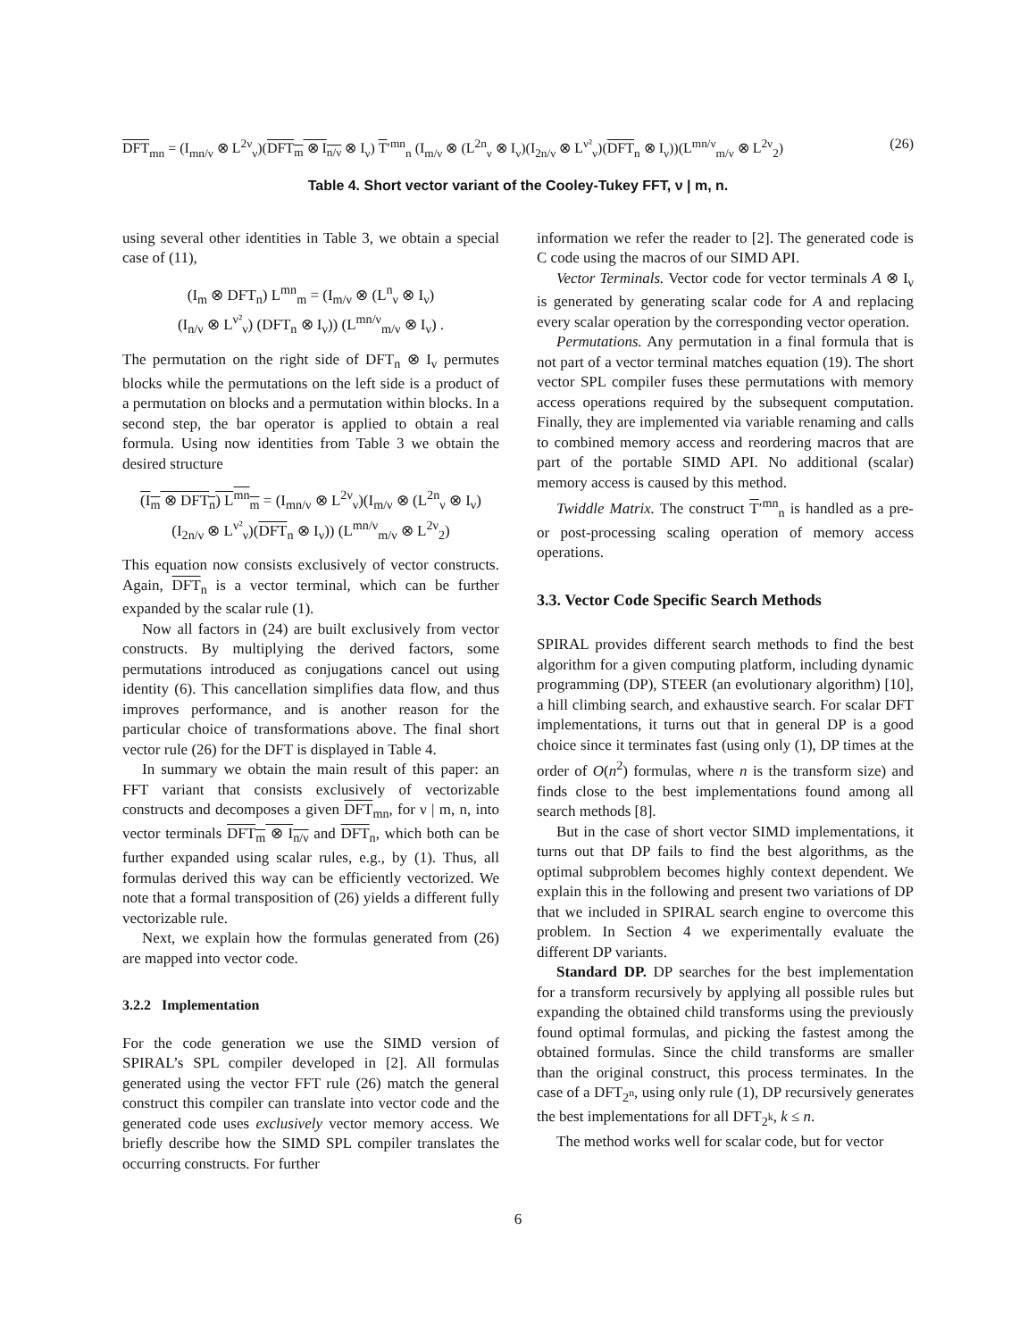DFT<sub>mn</sub> = (I<sub>mn/ν</sub> ⊗ L<sup>2ν</sup><sub>ν</sub>)(DFT<sub>m</sub> ⊗ I<sub>n/ν</sub> ⊗ I<sub>ν</sub>) T′<sup>mn</sup><sub>n</sub> (I<sub>m/ν</sub> ⊗ (L<sup>2n</sup><sub>ν</sub> ⊗ I<sub>ν</sub>)(I<sub>2n/ν</sub> ⊗ L<sup>ν²</sup><sub>ν</sub>)(DFT<sub>n</sub> ⊗ I<sub>ν</sub>))(L<sup>mn/ν</sup><sub>m/ν</sub> ⊗ L<sup>2ν</sup><sub>2</sub>) (26)
Table 4. Short vector variant of the Cooley-Tukey FFT, ν | m, n.
using several other identities in Table 3, we obtain a special case of (11),
(I<sub>m</sub> ⊗ DFT<sub>n</sub>) L<sup>mn</sup><sub>m</sub> = (I<sub>m/ν</sub> ⊗ (L<sup>n</sup><sub>ν</sub> ⊗ I<sub>ν</sub>)
(I<sub>n/ν</sub> ⊗ L<sup>ν²</sup><sub>ν</sub>) (DFT<sub>n</sub> ⊗ I<sub>ν</sub>)) (L<sup>mn/ν</sup><sub>m/ν</sub> ⊗ I<sub>ν</sub>) .
The permutation on the right side of DFT<sub>n</sub> ⊗ I<sub>ν</sub> permutes blocks while the permutations on the left side is a product of a permutation on blocks and a permutation within blocks. In a second step, the bar operator is applied to obtain a real formula. Using now identities from Table 3 we obtain the desired structure
(I<sub>m</sub> ⊗ DFT<sub>n</sub>) L<sup>mn</sup><sub>m</sub> = (I<sub>mn/ν</sub> ⊗ L<sup>2ν</sup><sub>ν</sub>)(I<sub>m/ν</sub> ⊗ (L<sup>2n</sup><sub>ν</sub> ⊗ I<sub>ν</sub>)
(I<sub>2n/ν</sub> ⊗ L<sup>ν²</sup><sub>ν</sub>)(DFT<sub>n</sub> ⊗ I<sub>ν</sub>)) (L<sup>mn/ν</sup><sub>m/ν</sub> ⊗ L<sup>2ν</sup><sub>2</sub>)
This equation now consists exclusively of vector constructs. Again, DFT<sub>n</sub> is a vector terminal, which can be further expanded by the scalar rule (1).
Now all factors in (24) are built exclusively from vector constructs. By multiplying the derived factors, some permutations introduced as conjugations cancel out using identity (6). This cancellation simplifies data flow, and thus improves performance, and is another reason for the particular choice of transformations above. The final short vector rule (26) for the DFT is displayed in Table 4.
In summary we obtain the main result of this paper: an FFT variant that consists exclusively of vectorizable constructs and decomposes a given DFT<sub>mn</sub>, for ν | m, n, into vector terminals DFT<sub>m</sub> ⊗ I<sub>n/ν</sub> and DFT<sub>n</sub>, which both can be further expanded using scalar rules, e.g., by (1). Thus, all formulas derived this way can be efficiently vectorized. We note that a formal transposition of (26) yields a different fully vectorizable rule.
Next, we explain how the formulas generated from (26) are mapped into vector code.
3.2.2 Implementation
For the code generation we use the SIMD version of SPIRAL’s SPL compiler developed in [2]. All formulas generated using the vector FFT rule (26) match the general construct this compiler can translate into vector code and the generated code uses exclusively vector memory access. We briefly describe how the SIMD SPL compiler translates the occurring constructs. For further
information we refer the reader to [2]. The generated code is C code using the macros of our SIMD API.
Vector Terminals. Vector code for vector terminals A ⊗ I<sub>ν</sub> is generated by generating scalar code for A and replacing every scalar operation by the corresponding vector operation.
Permutations. Any permutation in a final formula that is not part of a vector terminal matches equation (19). The short vector SPL compiler fuses these permutations with memory access operations required by the subsequent computation. Finally, they are implemented via variable renaming and calls to combined memory access and reordering macros that are part of the portable SIMD API. No additional (scalar) memory access is caused by this method.
Twiddle Matrix. The construct T′<sup>mn</sup><sub>n</sub> is handled as a pre- or post-processing scaling operation of memory access operations.
3.3. Vector Code Specific Search Methods
SPIRAL provides different search methods to find the best algorithm for a given computing platform, including dynamic programming (DP), STEER (an evolutionary algorithm) [10], a hill climbing search, and exhaustive search. For scalar DFT implementations, it turns out that in general DP is a good choice since it terminates fast (using only (1), DP times at the order of O(n<sup>2</sup>) formulas, where n is the transform size) and finds close to the best implementations found among all search methods [8].
But in the case of short vector SIMD implementations, it turns out that DP fails to find the best algorithms, as the optimal subproblem becomes highly context dependent. We explain this in the following and present two variations of DP that we included in SPIRAL search engine to overcome this problem. In Section 4 we experimentally evaluate the different DP variants.
Standard DP. DP searches for the best implementation for a transform recursively by applying all possible rules but expanding the obtained child transforms using the previously found optimal formulas, and picking the fastest among the obtained formulas. Since the child transforms are smaller than the original construct, this process terminates. In the case of a DFT<sub>2<sup>n</sup></sub>, using only rule (1), DP recursively generates the best implementations for all DFT<sub>2<sup>k</sup></sub>, k ≤ n.
The method works well for scalar code, but for vector
6